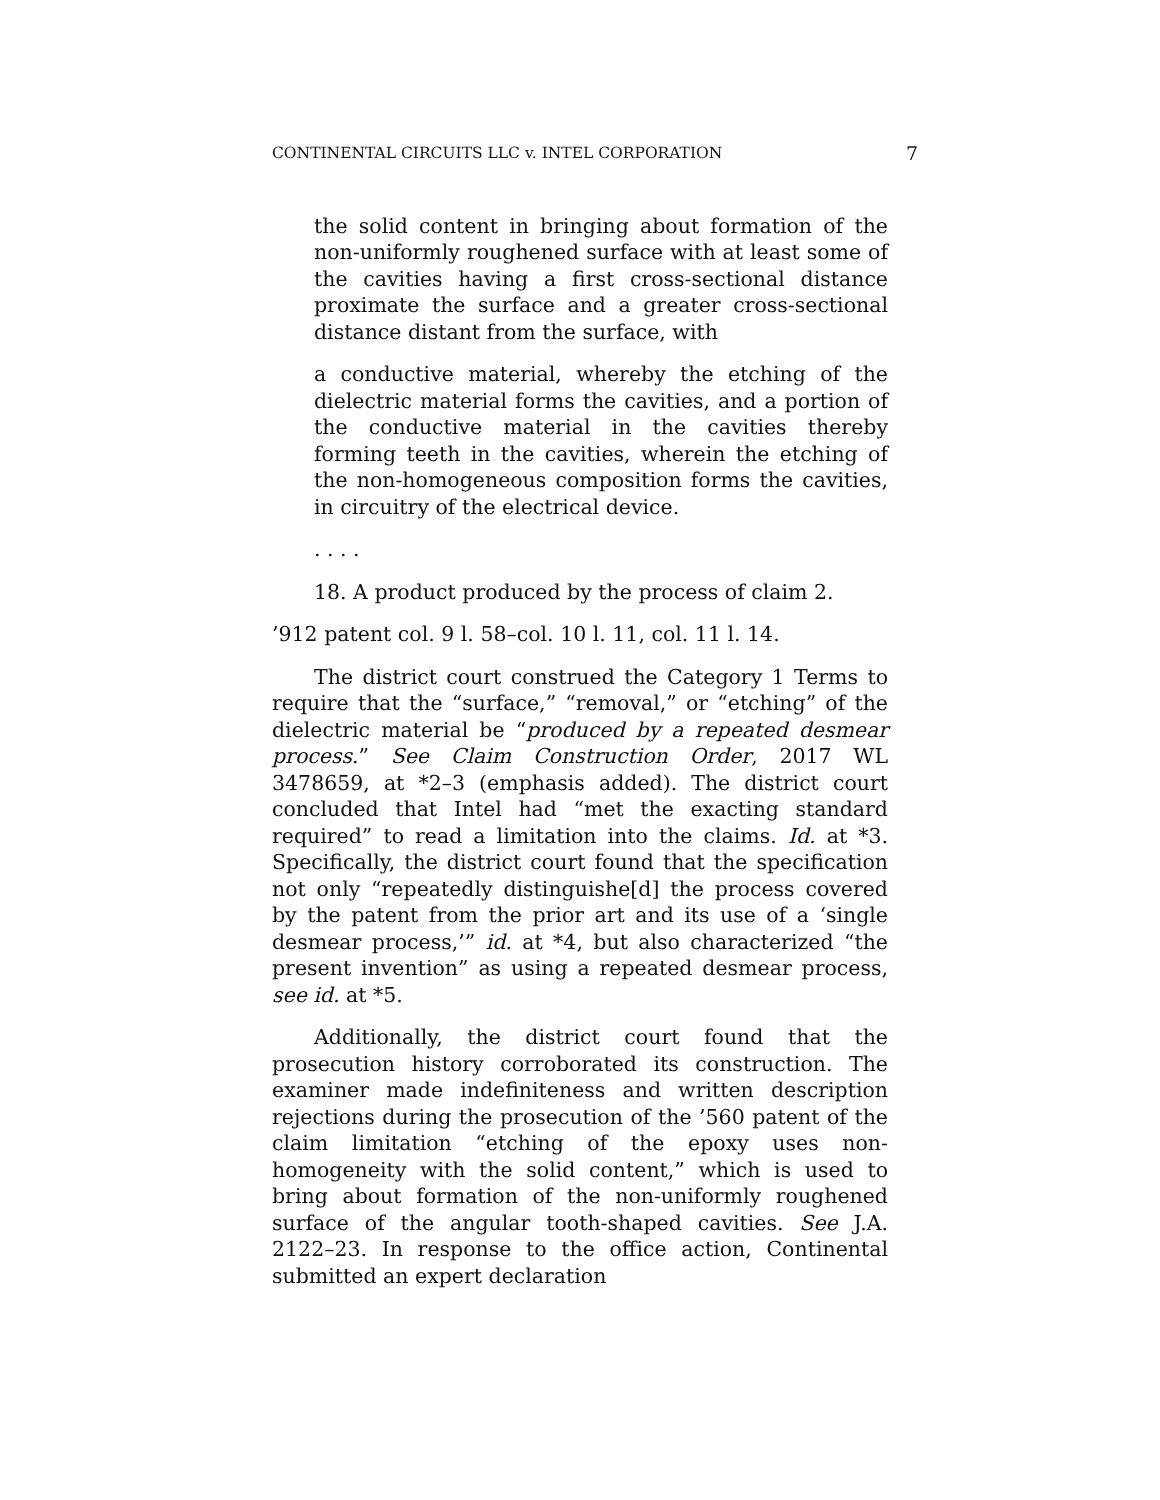CONTINENTAL CIRCUITS LLC v. INTEL CORPORATION 7
the solid content in bringing about formation of the non-uniformly roughened surface with at least some of the cavities having a first cross-sectional distance proximate the surface and a greater cross-sectional distance distant from the surface, with
a conductive material, whereby the etching of the dielectric material forms the cavities, and a portion of the conductive material in the cavities thereby forming teeth in the cavities, wherein the etching of the non-homogeneous composition forms the cavities, in circuitry of the electrical device.
. . . .
18. A product produced by the process of claim 2.
’912 patent col. 9 l. 58–col. 10 l. 11, col. 11 l. 14.
The district court construed the Category 1 Terms to require that the “surface,” “removal,” or “etching” of the dielectric material be “produced by a repeated desmear process.” See Claim Construction Order, 2017 WL 3478659, at *2–3 (emphasis added). The district court concluded that Intel had “met the exacting standard required” to read a limitation into the claims. Id. at *3. Specifically, the district court found that the specification not only “repeatedly distinguishe[d] the process covered by the patent from the prior art and its use of a ‘single desmear process,’” id. at *4, but also characterized “the present invention” as using a repeated desmear process, see id. at *5.
Additionally, the district court found that the prosecution history corroborated its construction. The examiner made indefiniteness and written description rejections during the prosecution of the ’560 patent of the claim limitation “etching of the epoxy uses non-homogeneity with the solid content,” which is used to bring about formation of the non-uniformly roughened surface of the angular tooth-shaped cavities. See J.A. 2122–23. In response to the office action, Continental submitted an expert declaration